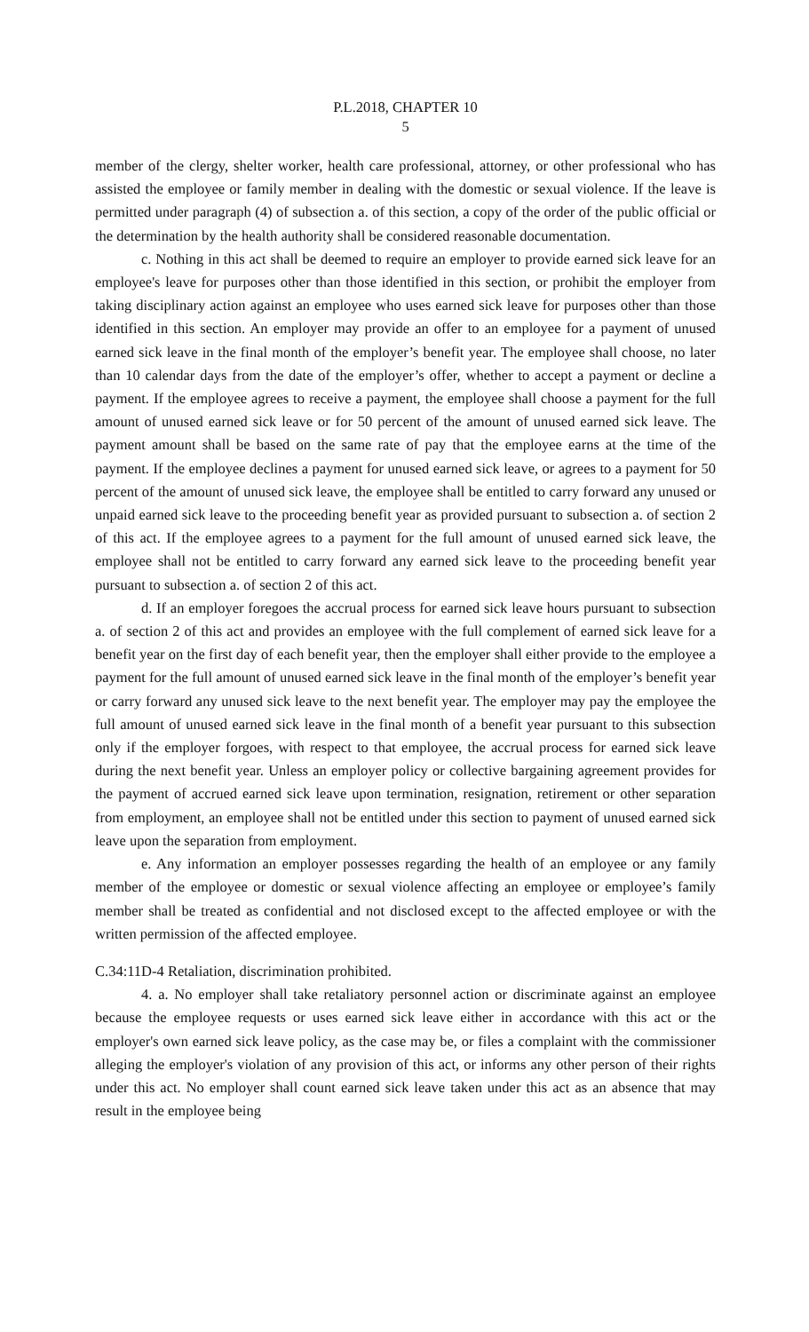P.L.2018, CHAPTER 10
5
member of the clergy, shelter worker, health care professional, attorney, or other professional who has assisted the employee or family member in dealing with the domestic or sexual violence. If the leave is permitted under paragraph (4) of subsection a. of this section, a copy of the order of the public official or the determination by the health authority shall be considered reasonable documentation.
c. Nothing in this act shall be deemed to require an employer to provide earned sick leave for an employee's leave for purposes other than those identified in this section, or prohibit the employer from taking disciplinary action against an employee who uses earned sick leave for purposes other than those identified in this section. An employer may provide an offer to an employee for a payment of unused earned sick leave in the final month of the employer’s benefit year. The employee shall choose, no later than 10 calendar days from the date of the employer’s offer, whether to accept a payment or decline a payment. If the employee agrees to receive a payment, the employee shall choose a payment for the full amount of unused earned sick leave or for 50 percent of the amount of unused earned sick leave. The payment amount shall be based on the same rate of pay that the employee earns at the time of the payment. If the employee declines a payment for unused earned sick leave, or agrees to a payment for 50 percent of the amount of unused sick leave, the employee shall be entitled to carry forward any unused or unpaid earned sick leave to the proceeding benefit year as provided pursuant to subsection a. of section 2 of this act. If the employee agrees to a payment for the full amount of unused earned sick leave, the employee shall not be entitled to carry forward any earned sick leave to the proceeding benefit year pursuant to subsection a. of section 2 of this act.
d. If an employer foregoes the accrual process for earned sick leave hours pursuant to subsection a. of section 2 of this act and provides an employee with the full complement of earned sick leave for a benefit year on the first day of each benefit year, then the employer shall either provide to the employee a payment for the full amount of unused earned sick leave in the final month of the employer’s benefit year or carry forward any unused sick leave to the next benefit year. The employer may pay the employee the full amount of unused earned sick leave in the final month of a benefit year pursuant to this subsection only if the employer forgoes, with respect to that employee, the accrual process for earned sick leave during the next benefit year. Unless an employer policy or collective bargaining agreement provides for the payment of accrued earned sick leave upon termination, resignation, retirement or other separation from employment, an employee shall not be entitled under this section to payment of unused earned sick leave upon the separation from employment.
e. Any information an employer possesses regarding the health of an employee or any family member of the employee or domestic or sexual violence affecting an employee or employee’s family member shall be treated as confidential and not disclosed except to the affected employee or with the written permission of the affected employee.
C.34:11D-4 Retaliation, discrimination prohibited.
4. a. No employer shall take retaliatory personnel action or discriminate against an employee because the employee requests or uses earned sick leave either in accordance with this act or the employer's own earned sick leave policy, as the case may be, or files a complaint with the commissioner alleging the employer's violation of any provision of this act, or informs any other person of their rights under this act. No employer shall count earned sick leave taken under this act as an absence that may result in the employee being